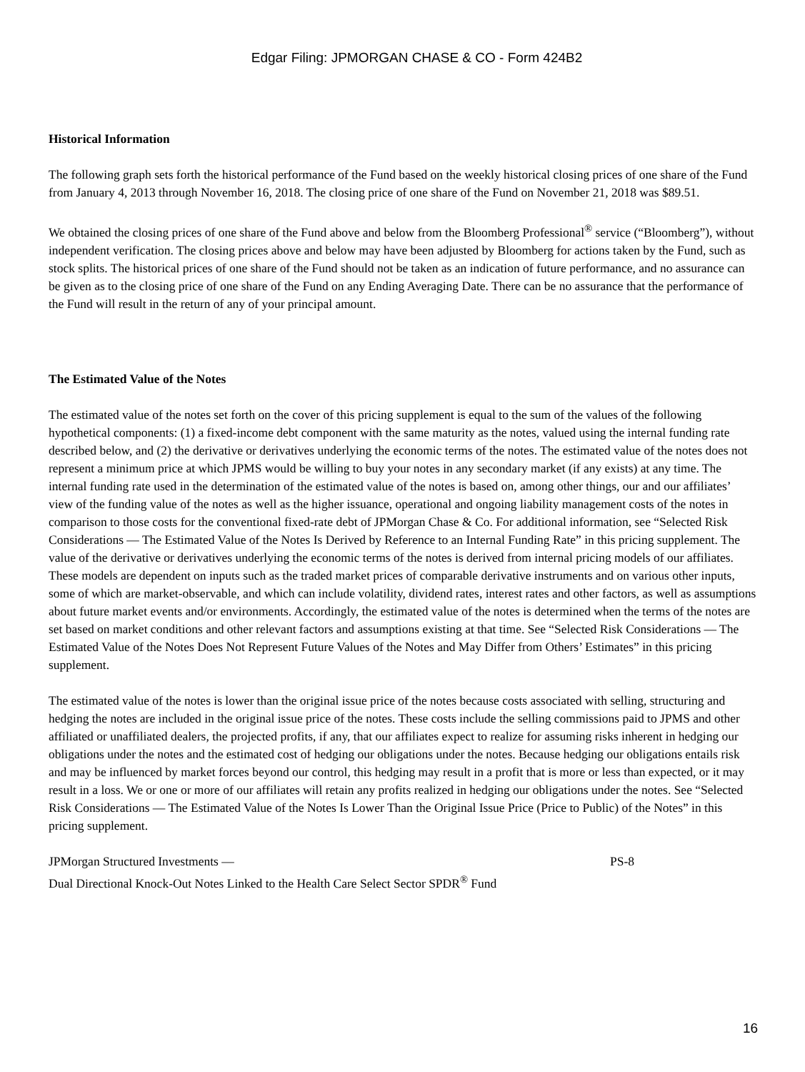Edgar Filing: JPMORGAN CHASE & CO - Form 424B2
Historical Information
The following graph sets forth the historical performance of the Fund based on the weekly historical closing prices of one share of the Fund from January 4, 2013 through November 16, 2018. The closing price of one share of the Fund on November 21, 2018 was $89.51.
We obtained the closing prices of one share of the Fund above and below from the Bloomberg Professional<sup>®</sup> service (“Bloomberg”), without independent verification. The closing prices above and below may have been adjusted by Bloomberg for actions taken by the Fund, such as stock splits. The historical prices of one share of the Fund should not be taken as an indication of future performance, and no assurance can be given as to the closing price of one share of the Fund on any Ending Averaging Date. There can be no assurance that the performance of the Fund will result in the return of any of your principal amount.
The Estimated Value of the Notes
The estimated value of the notes set forth on the cover of this pricing supplement is equal to the sum of the values of the following hypothetical components: (1) a fixed-income debt component with the same maturity as the notes, valued using the internal funding rate described below, and (2) the derivative or derivatives underlying the economic terms of the notes. The estimated value of the notes does not represent a minimum price at which JPMS would be willing to buy your notes in any secondary market (if any exists) at any time. The internal funding rate used in the determination of the estimated value of the notes is based on, among other things, our and our affiliates’ view of the funding value of the notes as well as the higher issuance, operational and ongoing liability management costs of the notes in comparison to those costs for the conventional fixed-rate debt of JPMorgan Chase & Co. For additional information, see “Selected Risk Considerations — The Estimated Value of the Notes Is Derived by Reference to an Internal Funding Rate” in this pricing supplement. The value of the derivative or derivatives underlying the economic terms of the notes is derived from internal pricing models of our affiliates. These models are dependent on inputs such as the traded market prices of comparable derivative instruments and on various other inputs, some of which are market-observable, and which can include volatility, dividend rates, interest rates and other factors, as well as assumptions about future market events and/or environments. Accordingly, the estimated value of the notes is determined when the terms of the notes are set based on market conditions and other relevant factors and assumptions existing at that time. See “Selected Risk Considerations — The Estimated Value of the Notes Does Not Represent Future Values of the Notes and May Differ from Others’ Estimates” in this pricing supplement.
The estimated value of the notes is lower than the original issue price of the notes because costs associated with selling, structuring and hedging the notes are included in the original issue price of the notes. These costs include the selling commissions paid to JPMS and other affiliated or unaffiliated dealers, the projected profits, if any, that our affiliates expect to realize for assuming risks inherent in hedging our obligations under the notes and the estimated cost of hedging our obligations under the notes. Because hedging our obligations entails risk and may be influenced by market forces beyond our control, this hedging may result in a profit that is more or less than expected, or it may result in a loss. We or one or more of our affiliates will retain any profits realized in hedging our obligations under the notes. See “Selected Risk Considerations — The Estimated Value of the Notes Is Lower Than the Original Issue Price (Price to Public) of the Notes” in this pricing supplement.
JPMorgan Structured Investments — PS-8
Dual Directional Knock-Out Notes Linked to the Health Care Select Sector SPDR<sup>®</sup> Fund
16